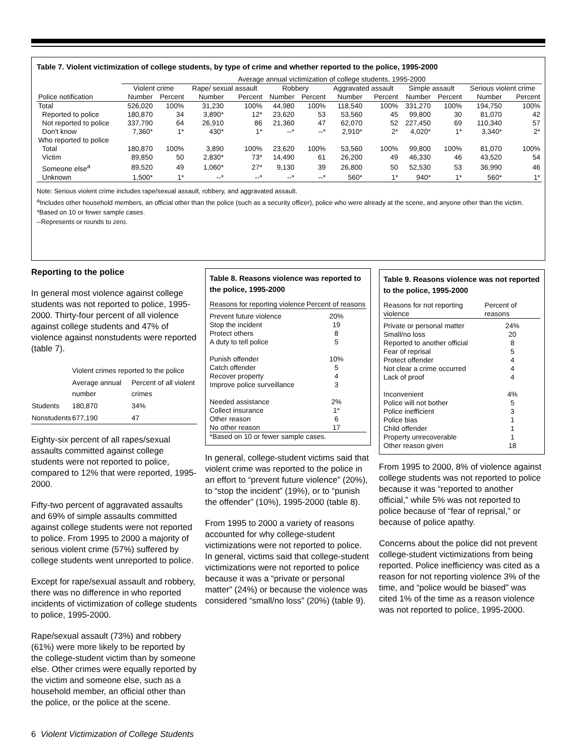Table 7. Violent victimization of college students, by type of crime and whether reported to the police, 1995-2000
| | Average annual victimization of college students, 1995-2000 | | | | | | | | | | | |
| --- | --- | --- | --- | --- | --- | --- | --- | --- | --- | --- | --- | --- |
| | Violent crime | | Rape/ sexual assault | | Robbery | | Aggravated assault | | Simple assault | | Serious violent crime | |
| Police notification | Number | Percent | Number | Percent | Number | Percent | Number | Percent | Number | Percent | Number | Percent |
| Total | 526,020 | 100% | 31,230 | 100% | 44,980 | 100% | 118,540 | 100% | 331,270 | 100% | 194,750 | 100% |
| Reported to police | 180,870 | 34 | 3,890* | 12* | 23,620 | 53 | 53,560 | 45 | 99,800 | 30 | 81,070 | 42 |
| Not reported to police | 337,790 | 64 | 26,910 | 86 | 21,360 | 47 | 62,070 | 52 | 227,450 | 69 | 110,340 | 57 |
| Don't know | 7,360* | 1* | 430* | 1* | --* | --* | 2,910* | 2* | 4,020* | 1* | 3,340* | 2* |
| Who reported to police | | | | | | | | | | | | |
| Total | 180,870 | 100% | 3,890 | 100% | 23,620 | 100% | 53,560 | 100% | 99,800 | 100% | 81,070 | 100% |
| Victim | 89,850 | 50 | 2,830* | 73* | 14,490 | 61 | 26,200 | 49 | 46,330 | 46 | 43,520 | 54 |
| Someone else<sup>a</sup> | 89,520 | 49 | 1,060* | 27* | 9,130 | 39 | 26,800 | 50 | 52,530 | 53 | 36,990 | 46 |
| Unknown | 1,500* | 1* | --* | --* | --* | --* | 560* | 1* | 940* | 1* | 560* | 1* |
Note: Serious violent crime includes rape/sexual assault, robbery, and aggravated assault.
<sup>a</sup> Includes other household members, an official other than the police (such as a security officer), police who were already at the scene, and anyone other than the victim.
*Based on 10 or fewer sample cases.
--Represents or rounds to zero.
Reporting to the police
In general most violence against college students was not reported to police, 1995-2000. Thirty-four percent of all violence against college students and 47% of violence against nonstudents were reported (table 7).
| | Violent crimes reported to the police | |
| | Average annual number | Percent of all violent crimes |
| Students | 180,870 | 34% |
| Nonstudents | 677,190 | 47 |
Eighty-six percent of all rapes/sexual assaults committed against college students were not reported to police, compared to 12% that were reported, 1995-2000.
Fifty-two percent of aggravated assaults and 69% of simple assaults committed against college students were not reported to police. From 1995 to 2000 a majority of serious violent crime (57%) suffered by college students went unreported to police.
Except for rape/sexual assault and robbery, there was no difference in who reported incidents of victimization of college students to police, 1995-2000.
Rape/sexual assault (73%) and robbery (61%) were more likely to be reported by the college-student victim than by someone else. Other crimes were equally reported by the victim and someone else, such as a household member, an official other than the police, or the police at the scene.
Table 8. Reasons violence was reported to the police, 1995-2000
| Reasons for reporting violence | Percent of reasons |
| Prevent future violence Stop the incident Protect others A duty to tell police Punish offender Catch offender Recover property Improve police surveillance Needed assistance Collect insurance Other reason No other reason | 20% 19 8 5 10% 5 4 3 2% 1* 6 17 |
| *Based on 10 or fewer sample cases. | |
In general, college-student victims said that violent crime was reported to the police in an effort to “prevent future violence” (20%), to “stop the incident” (19%), or to “punish the offender” (10%), 1995-2000 (table 8).
From 1995 to 2000 a variety of reasons accounted for why college-student victimizations were not reported to police. In general, victims said that college-student victimizations were not reported to police because it was a “private or personal matter” (24%) or because the violence was considered “small/no loss” (20%) (table 9).
Table 9. Reasons violence was not reported to the police, 1995-2000
| Reasons for not reporting violence | Percent of reasons |
| Private or personal matter Small/no loss Reported to another official Fear of reprisal Protect offender Not clear a crime occurred Lack of proof Inconvenient Police will not bother Police inefficient Police bias Child offender Property unrecoverable Other reason given | 24% 20 8 5 4 4 4 4% 5 3 1 1 1 18 |
From 1995 to 2000, 8% of violence against college students was not reported to police because it was “reported to another official,” while 5% was not reported to police because of “fear of reprisal,” or because of police apathy.
Concerns about the police did not prevent college-student victimizations from being reported. Police inefficiency was cited as a reason for not reporting violence 3% of the time, and “police would be biased” was cited 1% of the time as a reason violence was not reported to police, 1995-2000.
6 Violent Victimization of College Students